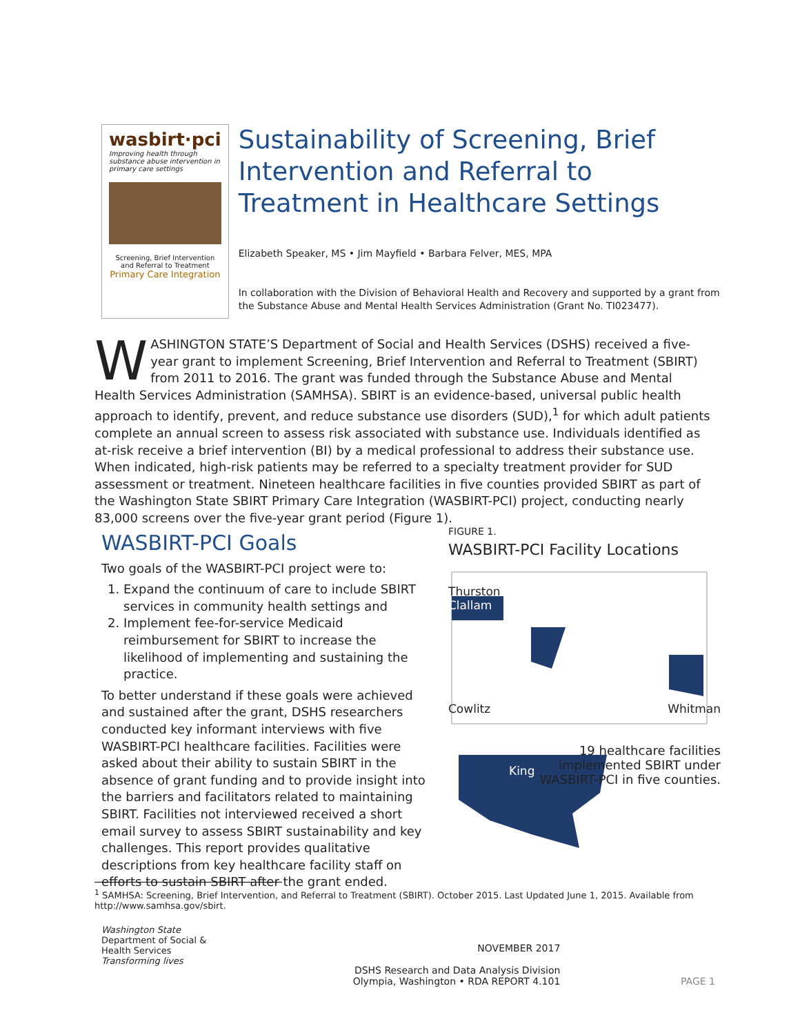wasbirt·pci
Improving health through substance abuse intervention in primary care settings
Screening, Brief Intervention and Referral to Treatment
Primary Care Integration
Sustainability of Screening, Brief Intervention and Referral to Treatment in Healthcare Settings
Elizabeth Speaker, MS • Jim Mayfield • Barbara Felver, MES, MPA
In collaboration with the Division of Behavioral Health and Recovery and supported by a grant from the Substance Abuse and Mental Health Services Administration (Grant No. TI023477).
WASHINGTON STATE’S Department of Social and Health Services (DSHS) received a five-year grant to implement Screening, Brief Intervention and Referral to Treatment (SBIRT) from 2011 to 2016. The grant was funded through the Substance Abuse and Mental Health Services Administration (SAMHSA). SBIRT is an evidence-based, universal public health approach to identify, prevent, and reduce substance use disorders (SUD),<sup>1</sup> for which adult patients complete an annual screen to assess risk associated with substance use. Individuals identified as at-risk receive a brief intervention (BI) by a medical professional to address their substance use. When indicated, high-risk patients may be referred to a specialty treatment provider for SUD assessment or treatment. Nineteen healthcare facilities in five counties provided SBIRT as part of the Washington State SBIRT Primary Care Integration (WASBIRT-PCI) project, conducting nearly 83,000 screens over the five-year grant period (Figure 1).
WASBIRT-PCI Goals
Two goals of the WASBIRT-PCI project were to:
1. Expand the continuum of care to include SBIRT services in community health settings and
2. Implement fee-for-service Medicaid reimbursement for SBIRT to increase the likelihood of implementing and sustaining the practice.
To better understand if these goals were achieved and sustained after the grant, DSHS researchers conducted key informant interviews with five WASBIRT-PCI healthcare facilities. Facilities were asked about their ability to sustain SBIRT in the absence of grant funding and to provide insight into the barriers and facilitators related to maintaining SBIRT. Facilities not interviewed received a short email survey to assess SBIRT sustainability and key challenges. This report provides qualitative descriptions from key healthcare facility staff on efforts to sustain SBIRT after the grant ended.
FIGURE 1.
WASBIRT-PCI Facility Locations
Thurston
Clallam
Cowlitz Whitman
King 19 healthcare facilities implemented SBIRT under WASBIRT-PCI in five counties.
<sup>1</sup> SAMHSA: Screening, Brief Intervention, and Referral to Treatment (SBIRT). October 2015. Last Updated June 1, 2015. Available from http://www.samhsa.gov/sbirt.
Washington State
Department of Social & Health Services
Transforming lives
NOVEMBER 2017
DSHS Research and Data Analysis Division
Olympia, Washington • RDA REPORT 4.101
PAGE 1